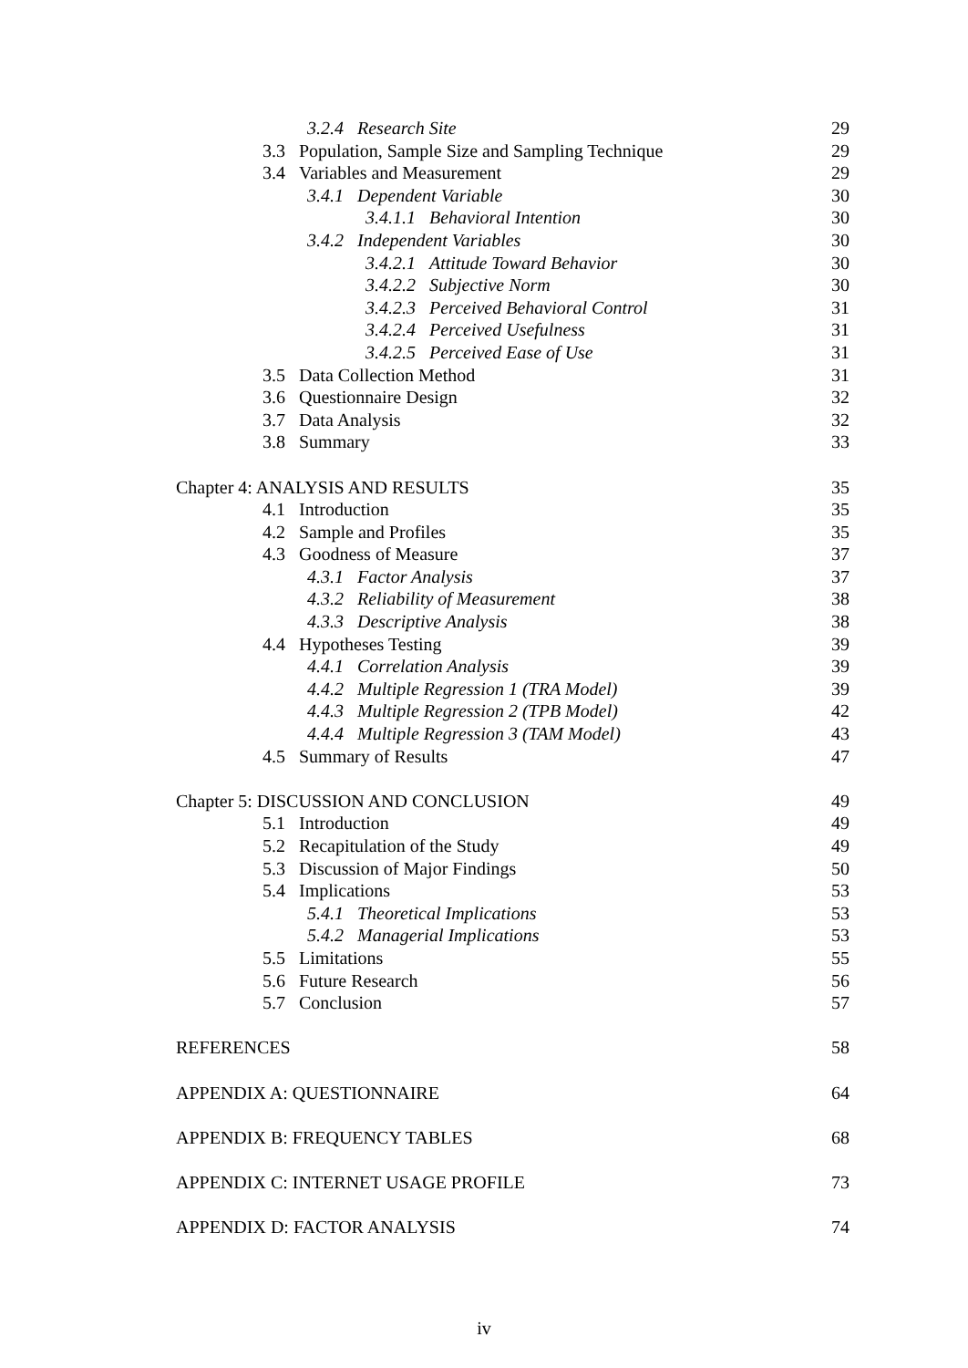3.2.4 Research Site 29
3.3 Population, Sample Size and Sampling Technique
29
3.4 Variables and Measurement
29
3.4.1 Dependent Variable 30
3.4.1.1 Behavioral Intention 30
3.4.2 Independent Variables 30
3.4.2.1 Attitude Toward Behavior
30
3.4.2.2 Subjective Norm 30
3.4.2.3 Perceived Behavioral Control
31
3.4.2.4 Perceived Usefulness 31
3.4.2.5 Perceived Ease of Use
31
3.5 Data Collection Method 31
3.6 Questionnaire Design 32
3.7 Data Analysis 32
3.8 Summary 33
Chapter 4: ANALYSIS AND RESULTS
35
4.1 Introduction 35
4.2 Sample and Profiles 35
4.3 Goodness of Measure 37
4.3.1 Factor Analysis 37
4.3.2 Reliability of Measurement
38
4.3.3 Descriptive Analysis 38
4.4 Hypotheses Testing 39
4.4.1 Correlation Analysis 39
4.4.2 Multiple Regression 1 (TRA Model)
39
4.4.3 Multiple Regression 2 (TPB Model)
42
4.4.4 Multiple Regression 3 (TAM Model)
43
4.5 Summary of Results 47
Chapter 5: DISCUSSION AND CONCLUSION
49
5.1 Introduction 49
5.2 Recapitulation of the Study
49
5.3 Discussion of Major Findings
50
5.4 Implications 53
5.4.1 Theoretical Implications
53
5.4.2 Managerial Implications
53
5.5 Limitations 55
5.6 Future Research 56
5.7 Conclusion 57
REFERENCES 58
APPENDIX A: QUESTIONNAIRE 64
APPENDIX B: FREQUENCY TABLES 68
APPENDIX C: INTERNET USAGE PROFILE
73
APPENDIX D: FACTOR ANALYSIS 74
iv